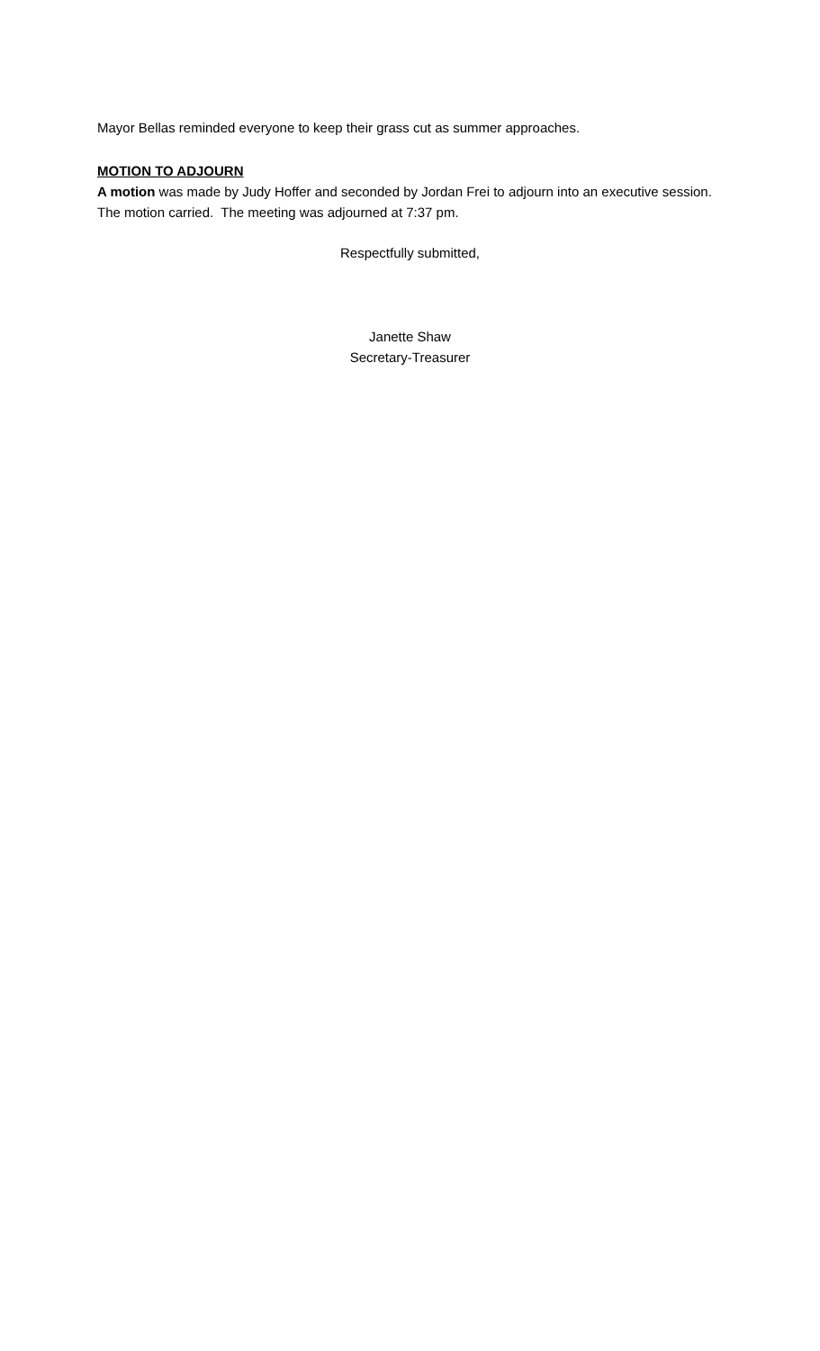Mayor Bellas reminded everyone to keep their grass cut as summer approaches.
MOTION TO ADJOURN
A motion was made by Judy Hoffer and seconded by Jordan Frei to adjourn into an executive session. The motion carried. The meeting was adjourned at 7:37 pm.
Respectfully submitted,
Janette Shaw
Secretary-Treasurer